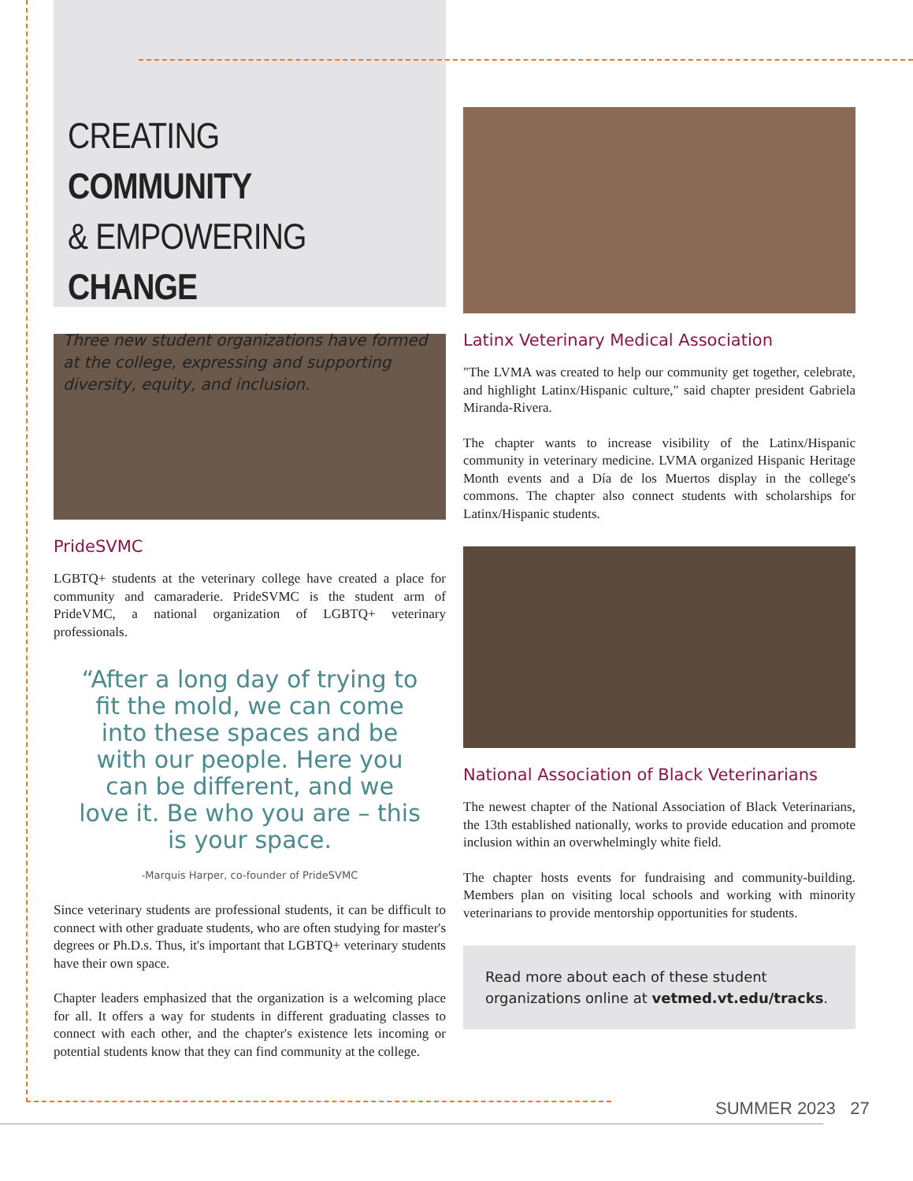CREATING COMMUNITY
& EMPOWERING CHANGE
Three new student organizations have formed at the college, expressing and supporting diversity, equity, and inclusion.
PrideSVMC
LGBTQ+ students at the veterinary college have created a place for community and camaraderie. PrideSVMC is the student arm of PrideVMC, a national organization of LGBTQ+ veterinary professionals.
“After a long day of trying to fit the mold, we can come into these spaces and be with our people. Here you can be different, and we love it. Be who you are – this is your space.
-Marquis Harper, co-founder of PrideSVMC
Since veterinary students are professional students, it can be difficult to connect with other graduate students, who are often studying for master's degrees or Ph.D.s. Thus, it's important that LGBTQ+ veterinary students have their own space.
Chapter leaders emphasized that the organization is a welcoming place for all. It offers a way for students in different graduating classes to connect with each other, and the chapter's existence lets incoming or potential students know that they can find community at the college.
Latinx Veterinary Medical Association
"The LVMA was created to help our community get together, celebrate, and highlight Latinx/Hispanic culture," said chapter president Gabriela Miranda-Rivera.
The chapter wants to increase visibility of the Latinx/Hispanic community in veterinary medicine. LVMA organized Hispanic Heritage Month events and a Día de los Muertos display in the college's commons. The chapter also connect students with scholarships for Latinx/Hispanic students.
National Association of Black Veterinarians
The newest chapter of the National Association of Black Veterinarians, the 13th established nationally, works to provide education and promote inclusion within an overwhelmingly white field.
The chapter hosts events for fundraising and community-building. Members plan on visiting local schools and working with minority veterinarians to provide mentorship opportunities for students.
Read more about each of these student organizations online at vetmed.vt.edu/tracks.
SUMMER 2023 27